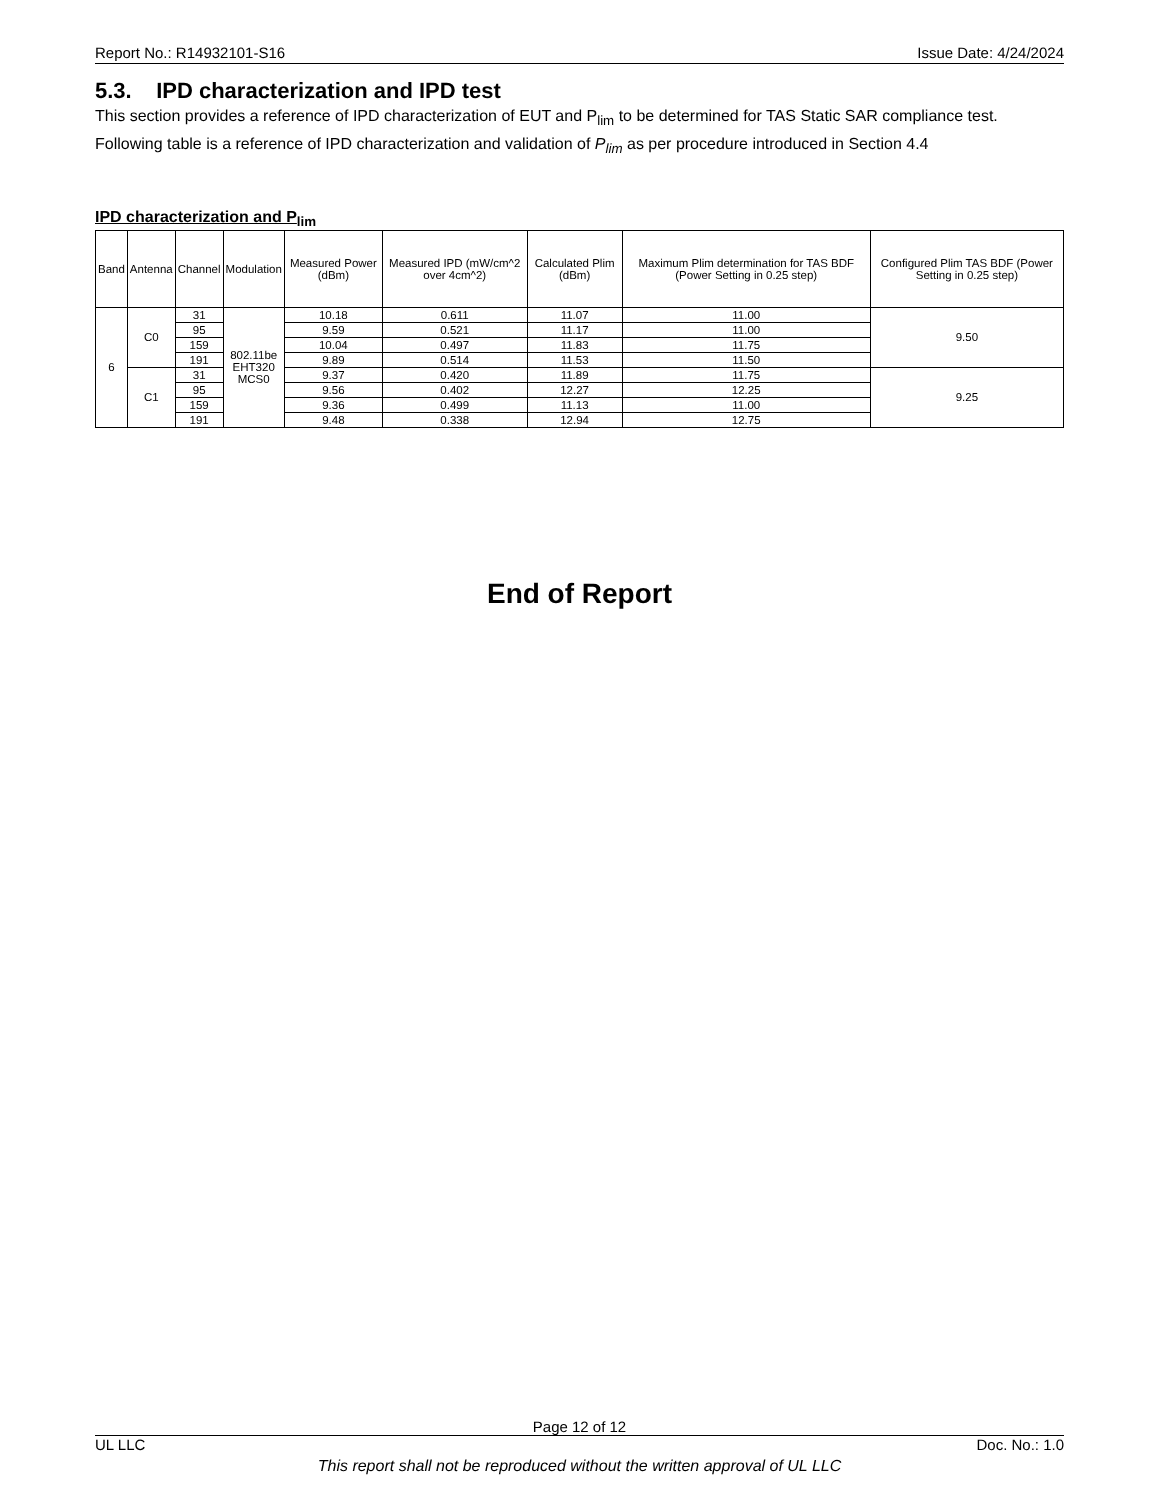Report No.: R14932101-S16 Issue Date: 4/24/2024
5.3. IPD characterization and IPD test
This section provides a reference of IPD characterization of EUT and P<sub>lim</sub> to be determined for TAS Static SAR compliance test. Following table is a reference of IPD characterization and validation of P<sub>lim</sub> as per procedure introduced in Section 4.4
IPD characterization and P<sub>lim</sub>
| Band | Antenna | Channel | Modulation | Measured Power (dBm) | Measured IPD (mW/cm^2 over 4cm^2) | Calculated Plim (dBm) | Maximum Plim determination for TAS BDF (Power Setting in 0.25 step) | Configured Plim TAS BDF (Power Setting in 0.25 step) |
| --- | --- | --- | --- | --- | --- | --- | --- | --- |
| 6 | C0 | 31 | 802.11be EHT320 MCS0 | 10.18 | 0.611 | 11.07 | 11.00 | 9.50 |
| | | 95 | | 9.59 | 0.521 | 11.17 | 11.00 | |
| | | 159 | | 10.04 | 0.497 | 11.83 | 11.75 | |
| | | 191 | | 9.89 | 0.514 | 11.53 | 11.50 | |
| | C1 | 31 | | 9.37 | 0.420 | 11.89 | 11.75 | 9.25 |
| | | 95 | | 9.56 | 0.402 | 12.27 | 12.25 | |
| | | 159 | | 9.36 | 0.499 | 11.13 | 11.00 | |
| | | 191 | | 9.48 | 0.338 | 12.94 | 12.75 | |
End of Report
Page 12 of 12
UL LLC Doc. No.: 1.0
This report shall not be reproduced without the written approval of UL LLC